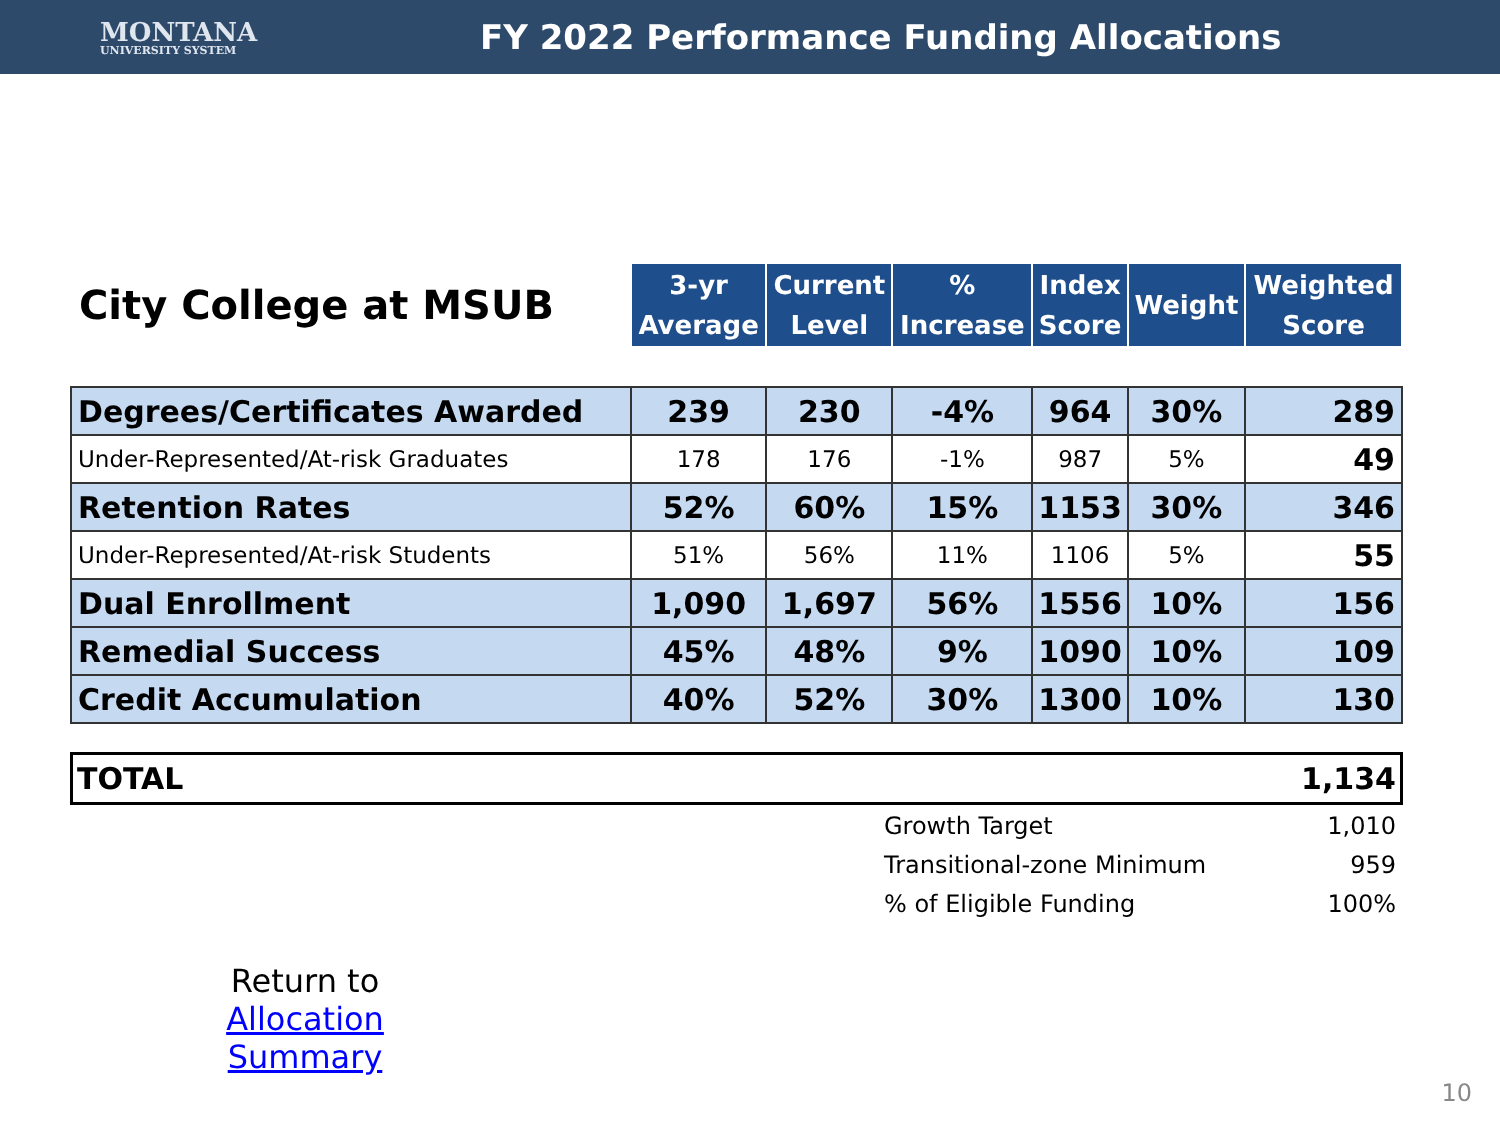MONTANA
UNIVERSITY SYSTEM
FY 2022 Performance Funding Allocations
| City College at MSUB | 3-yr Average | Current Level | % Increase | Index Score | Weight | Weighted Score |
| --- | --- | --- | --- | --- | --- | --- |
| Degrees/Certificates Awarded | 239 | 230 | -4% | 964 | 30% | 289 |
| Under-Represented/At-risk Graduates | 178 | 176 | -1% | 987 | 5% | 49 |
| Retention Rates | 52% | 60% | 15% | 1153 | 30% | 346 |
| Under-Represented/At-risk Students | 51% | 56% | 11% | 1106 | 5% | 55 |
| Dual Enrollment | 1,090 | 1,697 | 56% | 1556 | 10% | 156 |
| Remedial Success | 45% | 48% | 9% | 1090 | 10% | 109 |
| Credit Accumulation | 40% | 52% | 30% | 1300 | 10% | 130 |
TOTAL 1,134
| Growth Target | 1,010 |
| Transitional-zone Minimum | 959 |
| % of Eligible Funding | 100% |
Return to
Allocation Summary
10